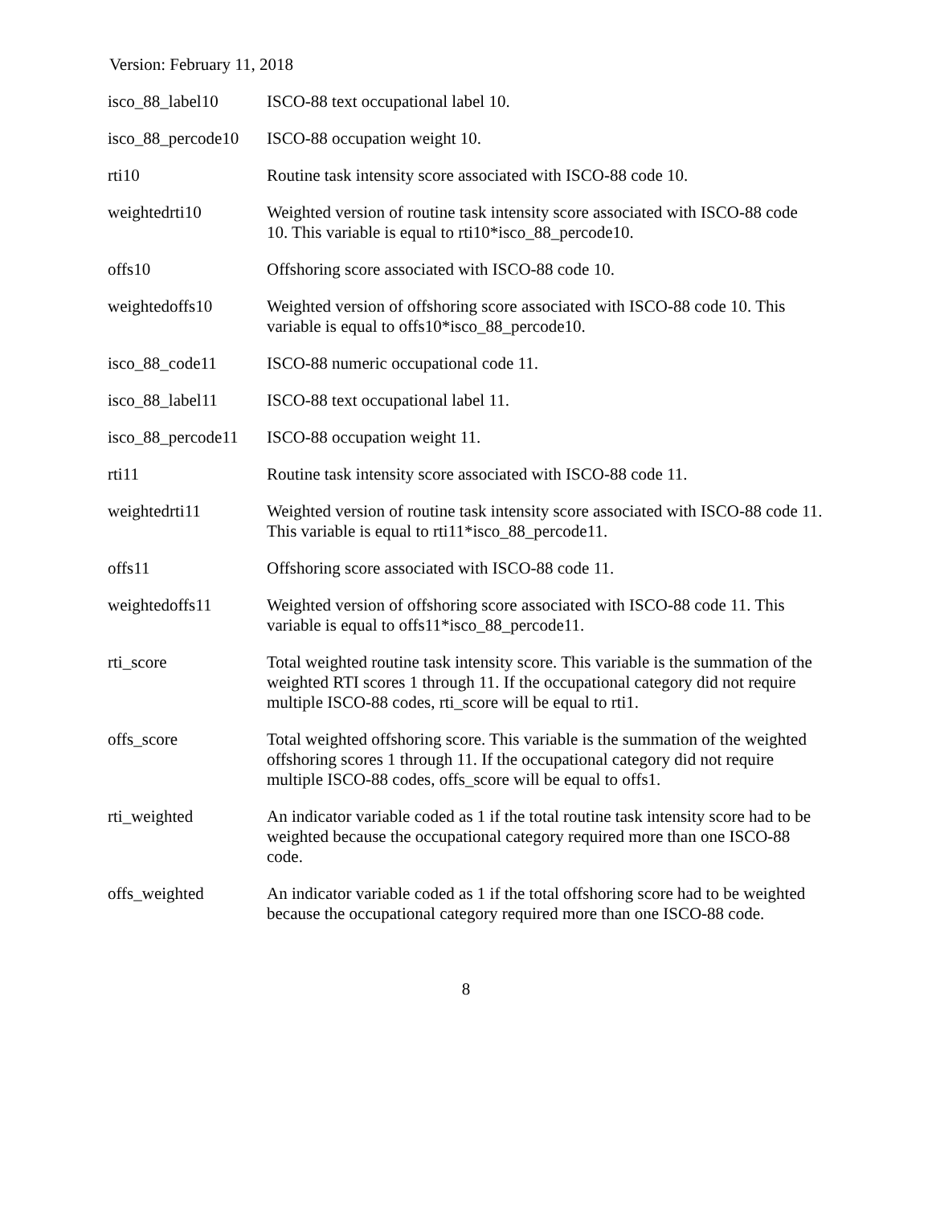Version: February 11, 2018
| isco_88_label10 | ISCO-88 text occupational label 10. |
| isco_88_percode10 | ISCO-88 occupation weight 10. |
| rti10 | Routine task intensity score associated with ISCO-88 code 10. |
| weightedrti10 | Weighted version of routine task intensity score associated with ISCO-88 code 10. This variable is equal to rti10*isco_88_percode10. |
| offs10 | Offshoring score associated with ISCO-88 code 10. |
| weightedoffs10 | Weighted version of offshoring score associated with ISCO-88 code 10. This variable is equal to offs10*isco_88_percode10. |
| isco_88_code11 | ISCO-88 numeric occupational code 11. |
| isco_88_label11 | ISCO-88 text occupational label 11. |
| isco_88_percode11 | ISCO-88 occupation weight 11. |
| rti11 | Routine task intensity score associated with ISCO-88 code 11. |
| weightedrti11 | Weighted version of routine task intensity score associated with ISCO-88 code 11. This variable is equal to rti11*isco_88_percode11. |
| offs11 | Offshoring score associated with ISCO-88 code 11. |
| weightedoffs11 | Weighted version of offshoring score associated with ISCO-88 code 11. This variable is equal to offs11*isco_88_percode11. |
| rti_score | Total weighted routine task intensity score. This variable is the summation of the weighted RTI scores 1 through 11. If the occupational category did not require multiple ISCO-88 codes, rti_score will be equal to rti1. |
| offs_score | Total weighted offshoring score. This variable is the summation of the weighted offshoring scores 1 through 11. If the occupational category did not require multiple ISCO-88 codes, offs_score will be equal to offs1. |
| rti_weighted | An indicator variable coded as 1 if the total routine task intensity score had to be weighted because the occupational category required more than one ISCO-88 code. |
| offs_weighted | An indicator variable coded as 1 if the total offshoring score had to be weighted because the occupational category required more than one ISCO-88 code. |
8